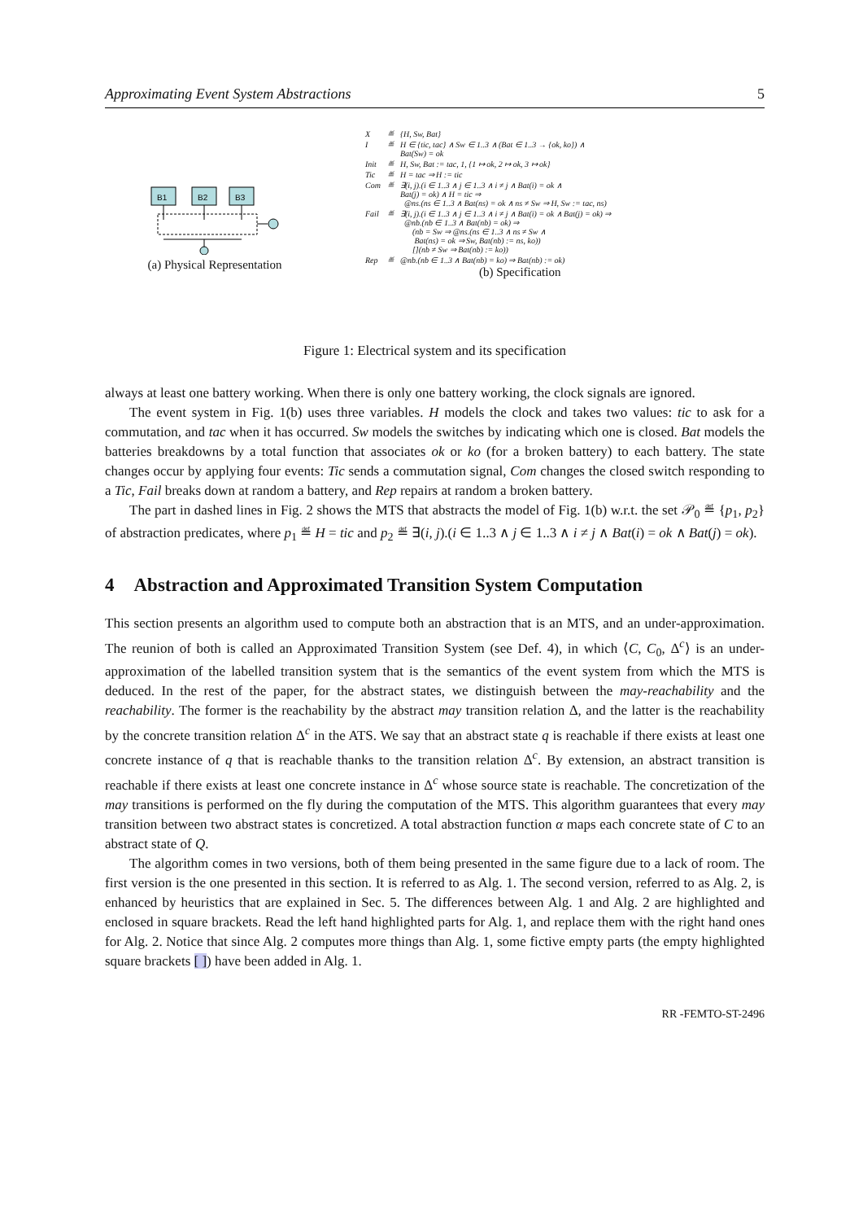Approximating Event System Abstractions 5
B1
B2
B3
(a) Physical Representation
| X | ≝ | {H, Sw, Bat} |
| I | ≝ | H ∈ {tic, tac} ∧ Sw ∈ 1..3 ∧ (Bat ∈ 1..3 → {ok, ko}) ∧ Bat(Sw) = ok |
| Init | ≝ | H, Sw, Bat := tac, 1, {1 ↦ ok, 2 ↦ ok, 3 ↦ ok} |
| Tic | ≝ | H = tac ⇒ H := tic |
| Com | ≝ | ∃(i, j).(i ∈ 1..3 ∧ j ∈ 1..3 ∧ i ≠ j ∧ Bat(i) = ok ∧ Bat(j) = ok) ∧ H = tic ⇒ @ns.(ns ∈ 1..3 ∧ Bat(ns) = ok ∧ ns ≠ Sw ⇒ H, Sw := tac, ns) |
| Fail | ≝ | ∃(i, j).(i ∈ 1..3 ∧ j ∈ 1..3 ∧ i ≠ j ∧ Bat(i) = ok ∧ Bat(j) = ok) ⇒ @nb.(nb ∈ 1..3 ∧ Bat(nb) = ok) ⇒ (nb = Sw ⇒ @ns.(ns ∈ 1..3 ∧ ns ≠ Sw ∧ Bat(ns) = ok ⇒ Sw, Bat(nb) := ns, ko)) [](nb ≠ Sw ⇒ Bat(nb) := ko)) |
| Rep | ≝ | @nb.(nb ∈ 1..3 ∧ Bat(nb) = ko) ⇒ Bat(nb) := ok) |
(b) Specification
Figure 1: Electrical system and its specification
always at least one battery working. When there is only one battery working, the clock signals are ignored.
The event system in Fig. 1(b) uses three variables. H models the clock and takes two values: tic to ask for a commutation, and tac when it has occurred. Sw models the switches by indicating which one is closed. Bat models the batteries breakdowns by a total function that associates ok or ko (for a broken battery) to each battery. The state changes occur by applying four events: Tic sends a commutation signal, Com changes the closed switch responding to a Tic, Fail breaks down at random a battery, and Rep repairs at random a broken battery.
The part in dashed lines in Fig. 2 shows the MTS that abstracts the model of Fig. 1(b) w.r.t. the set 𝒫<sub>0</sub> ≝ {p<sub>1</sub>, p<sub>2</sub>} of abstraction predicates, where p<sub>1</sub> ≝ H = tic and p<sub>2</sub> ≝ ∃(i, j).(i ∈ 1..3 ∧ j ∈ 1..3 ∧ i ≠ j ∧ Bat(i) = ok ∧ Bat(j) = ok).
4 Abstraction and Approximated Transition System Computation
This section presents an algorithm used to compute both an abstraction that is an MTS, and an under-approximation. The reunion of both is called an Approximated Transition System (see Def. 4), in which ⟨C, C<sub>0</sub>, Δ<sup>c</sup>⟩ is an under-approximation of the labelled transition system that is the semantics of the event system from which the MTS is deduced. In the rest of the paper, for the abstract states, we distinguish between the may-reachability and the reachability. The former is the reachability by the abstract may transition relation Δ, and the latter is the reachability by the concrete transition relation Δ<sup>c</sup> in the ATS. We say that an abstract state q is reachable if there exists at least one concrete instance of q that is reachable thanks to the transition relation Δ<sup>c</sup>. By extension, an abstract transition is reachable if there exists at least one concrete instance in Δ<sup>c</sup> whose source state is reachable. The concretization of the may transitions is performed on the fly during the computation of the MTS. This algorithm guarantees that every may transition between two abstract states is concretized. A total abstraction function α maps each concrete state of C to an abstract state of Q.
The algorithm comes in two versions, both of them being presented in the same figure due to a lack of room. The first version is the one presented in this section. It is referred to as Alg. 1. The second version, referred to as Alg. 2, is enhanced by heuristics that are explained in Sec. 5. The differences between Alg. 1 and Alg. 2 are highlighted and enclosed in square brackets. Read the left hand highlighted parts for Alg. 1, and replace them with the right hand ones for Alg. 2. Notice that since Alg. 2 computes more things than Alg. 1, some fictive empty parts (the empty highlighted square brackets [ ]) have been added in Alg. 1.
RR -FEMTO-ST-2496